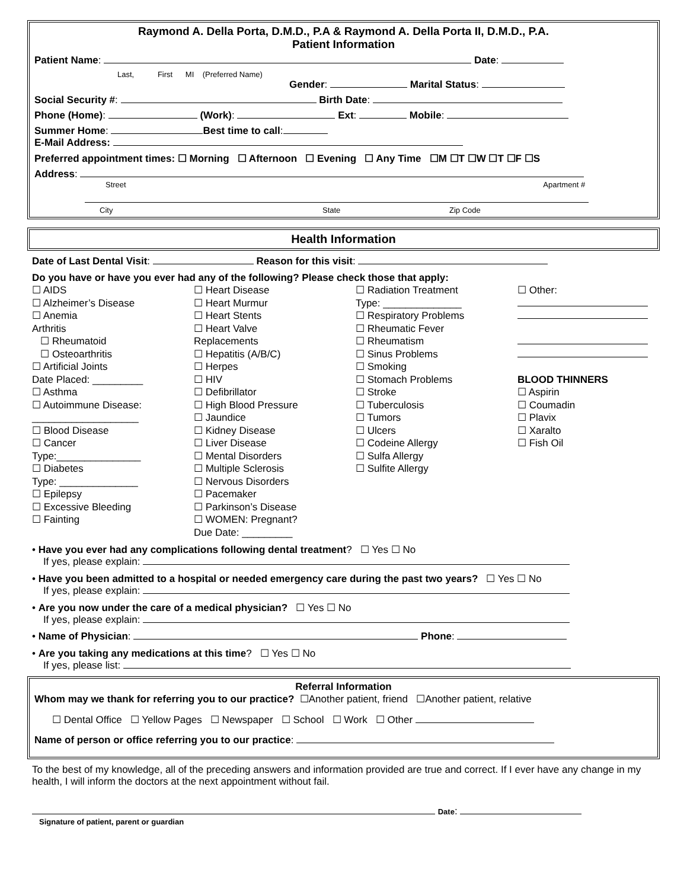Raymond A. Della Porta, D.M.D., P.A & Raymond A. Della Porta II, D.M.D., P.A.
Patient Information
Patient Name: Date:
Last, First MI (Preferred Name)
Gender: Marital Status:
Social Security #: Birth Date:
Phone (Home): (Work): Ext: Mobile:
Summer Home: Best time to call:
E-Mail Address:
Preferred appointment times: ☐ Morning ☐ Afternoon ☐ Evening ☐ Any Time ☐M ☐T ☐W ☐T ☐F ☐S
Address:
Street Apartment #
City State Zip Code
Health Information
Date of Last Dental Visit: Reason for this visit:
Do you have or have you ever had any of the following? Please check those that apply:
☐ AIDS
☐ Alzheimer’s Disease
☐ Anemia
Arthritis
☐ Rheumatoid
☐ Osteoarthritis
☐ Artificial Joints
Date Placed: _________
☐ Asthma
☐ Autoimmune Disease:
___________________
☐ Blood Disease
☐ Cancer
Type:_______________
☐ Diabetes
Type: ______________
☐ Epilepsy
☐ Excessive Bleeding
☐ Fainting
☐ Heart Disease
☐ Heart Murmur
☐ Heart Stents
☐ Heart Valve
Replacements
☐ Hepatitis (A/B/C)
☐ Herpes
☐ HIV
☐ Defibrillator
☐ High Blood Pressure
☐ Jaundice
☐ Kidney Disease
☐ Liver Disease
☐ Mental Disorders
☐ Multiple Sclerosis
☐ Nervous Disorders
☐ Pacemaker
☐ Parkinson’s Disease
☐ WOMEN: Pregnant?
Due Date: _________
☐ Radiation Treatment
Type: ______________
☐ Respiratory Problems
☐ Rheumatic Fever
☐ Rheumatism
☐ Sinus Problems
☐ Smoking
☐ Stomach Problems
☐ Stroke
☐ Tuberculosis
☐ Tumors
☐ Ulcers
☐ Codeine Allergy
☐ Sulfa Allergy
☐ Sulfite Allergy
☐ Other:
BLOOD THINNERS
☐ Aspirin
☐ Coumadin
☐ Plavix
☐ Xaralto
☐ Fish Oil
• Have you ever had any complications following dental treatment? ☐ Yes ☐ No
If yes, please explain:
• Have you been admitted to a hospital or needed emergency care during the past two years? ☐ Yes ☐ No
If yes, please explain:
• Are you now under the care of a medical physician? ☐ Yes ☐ No
If yes, please explain:
• Name of Physician: Phone:
• Are you taking any medications at this time? ☐ Yes ☐ No
If yes, please list:
Referral Information
Whom may we thank for referring you to our practice? ☐Another patient, friend ☐Another patient, relative
☐ Dental Office ☐ Yellow Pages ☐ Newspaper ☐ School ☐ Work ☐ Other
Name of person or office referring you to our practice:
To the best of my knowledge, all of the preceding answers and information provided are true and correct. If I ever have any change in my health, I will inform the doctors at the next appointment without fail.
Date:
Signature of patient, parent or guardian